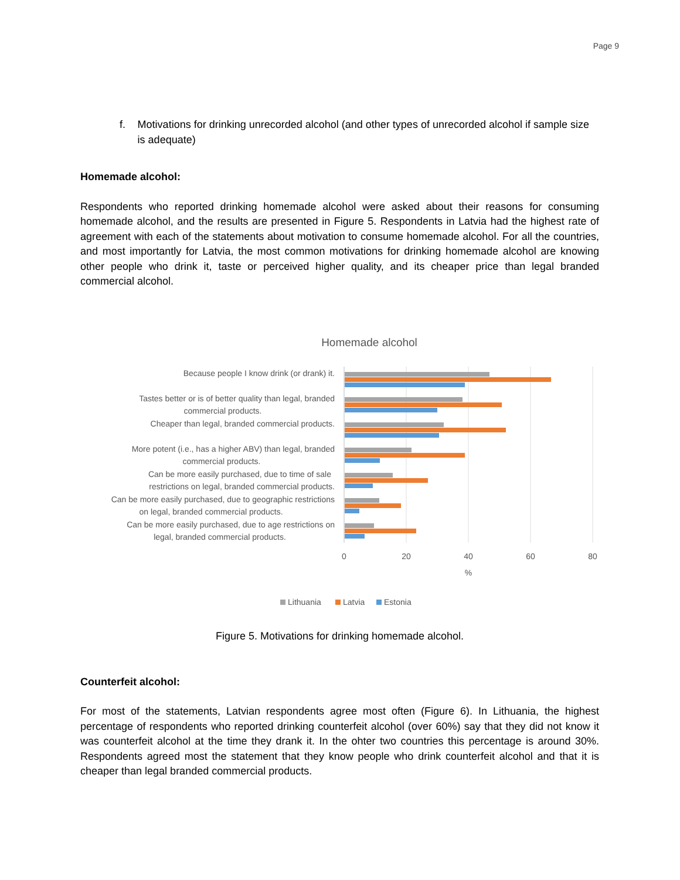Page 9
f. Motivations for drinking unrecorded alcohol (and other types of unrecorded alcohol if sample size is adequate)
Homemade alcohol:
Respondents who reported drinking homemade alcohol were asked about their reasons for consuming homemade alcohol, and the results are presented in Figure 5. Respondents in Latvia had the highest rate of agreement with each of the statements about motivation to consume homemade alcohol. For all the countries, and most importantly for Latvia, the most common motivations for drinking homemade alcohol are knowing other people who drink it, taste or perceived higher quality, and its cheaper price than legal branded commercial alcohol.
Homemade alcohol
Because people I know drink (or drank) it.
Tastes better or is of better quality than legal, branded
commercial products.
Cheaper than legal, branded commercial products.
More potent (i.e., has a higher ABV) than legal, branded
commercial products.
Can be more easily purchased, due to time of sale
restrictions on legal, branded commercial products.
Can be more easily purchased, due to geographic restrictions
on legal, branded commercial products.
Can be more easily purchased, due to age restrictions on
legal, branded commercial products.
0
20
40
60
80
%
Lithuania
Latvia
Estonia
Figure 5. Motivations for drinking homemade alcohol.
Counterfeit alcohol:
For most of the statements, Latvian respondents agree most often (Figure 6). In Lithuania, the highest percentage of respondents who reported drinking counterfeit alcohol (over 60%) say that they did not know it was counterfeit alcohol at the time they drank it. In the ohter two countries this percentage is around 30%. Respondents agreed most the statement that they know people who drink counterfeit alcohol and that it is cheaper than legal branded commercial products.